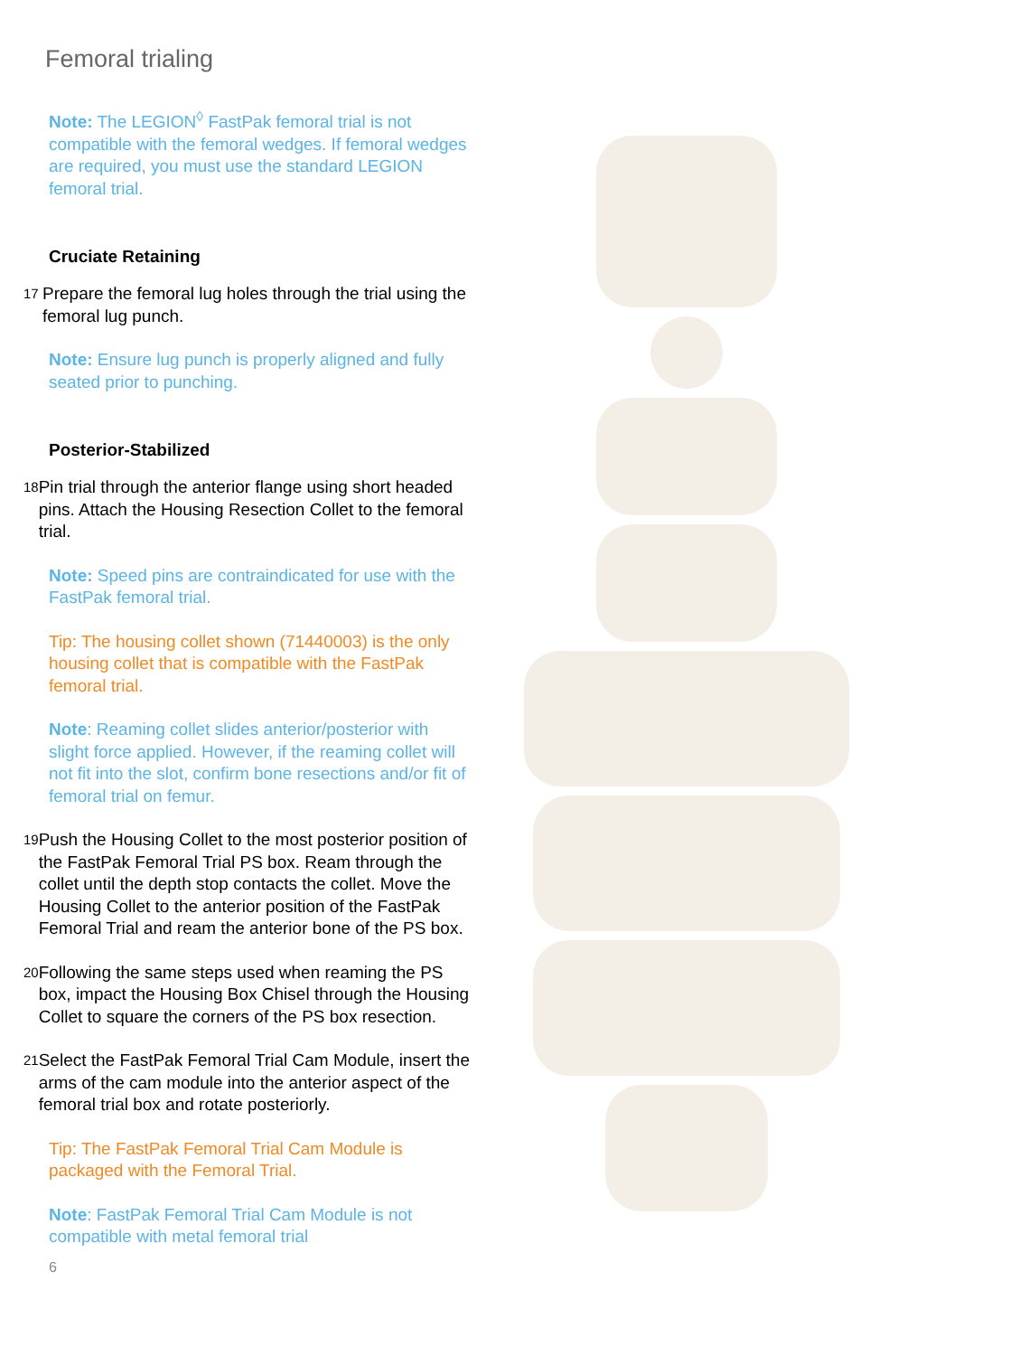Femoral trialing
Note: The LEGION<sup>◊</sup> FastPak femoral trial is not compatible with the femoral wedges. If femoral wedges are required, you must use the standard LEGION femoral trial.
Cruciate Retaining
17
Prepare the femoral lug holes through the trial using the femoral lug punch.
Note: Ensure lug punch is properly aligned and fully seated prior to punching.
Posterior-Stabilized
18
Pin trial through the anterior flange using short headed pins. Attach the Housing Resection Collet to the femoral trial.
Note: Speed pins are contraindicated for use with the FastPak femoral trial.
Tip: The housing collet shown (71440003) is the only housing collet that is compatible with the FastPak femoral trial.
Note: Reaming collet slides anterior/posterior with slight force applied. However, if the reaming collet will not fit into the slot, confirm bone resections and/or fit of femoral trial on femur.
19
Push the Housing Collet to the most posterior position of the FastPak Femoral Trial PS box. Ream through the collet until the depth stop contacts the collet. Move the Housing Collet to the anterior position of the FastPak Femoral Trial and ream the anterior bone of the PS box.
20
Following the same steps used when reaming the PS box, impact the Housing Box Chisel through the Housing Collet to square the corners of the PS box resection.
21
Select the FastPak Femoral Trial Cam Module, insert the arms of the cam module into the anterior aspect of the femoral trial box and rotate posteriorly.
Tip: The FastPak Femoral Trial Cam Module is packaged with the Femoral Trial.
Note: FastPak Femoral Trial Cam Module is not compatible with metal femoral trial
6